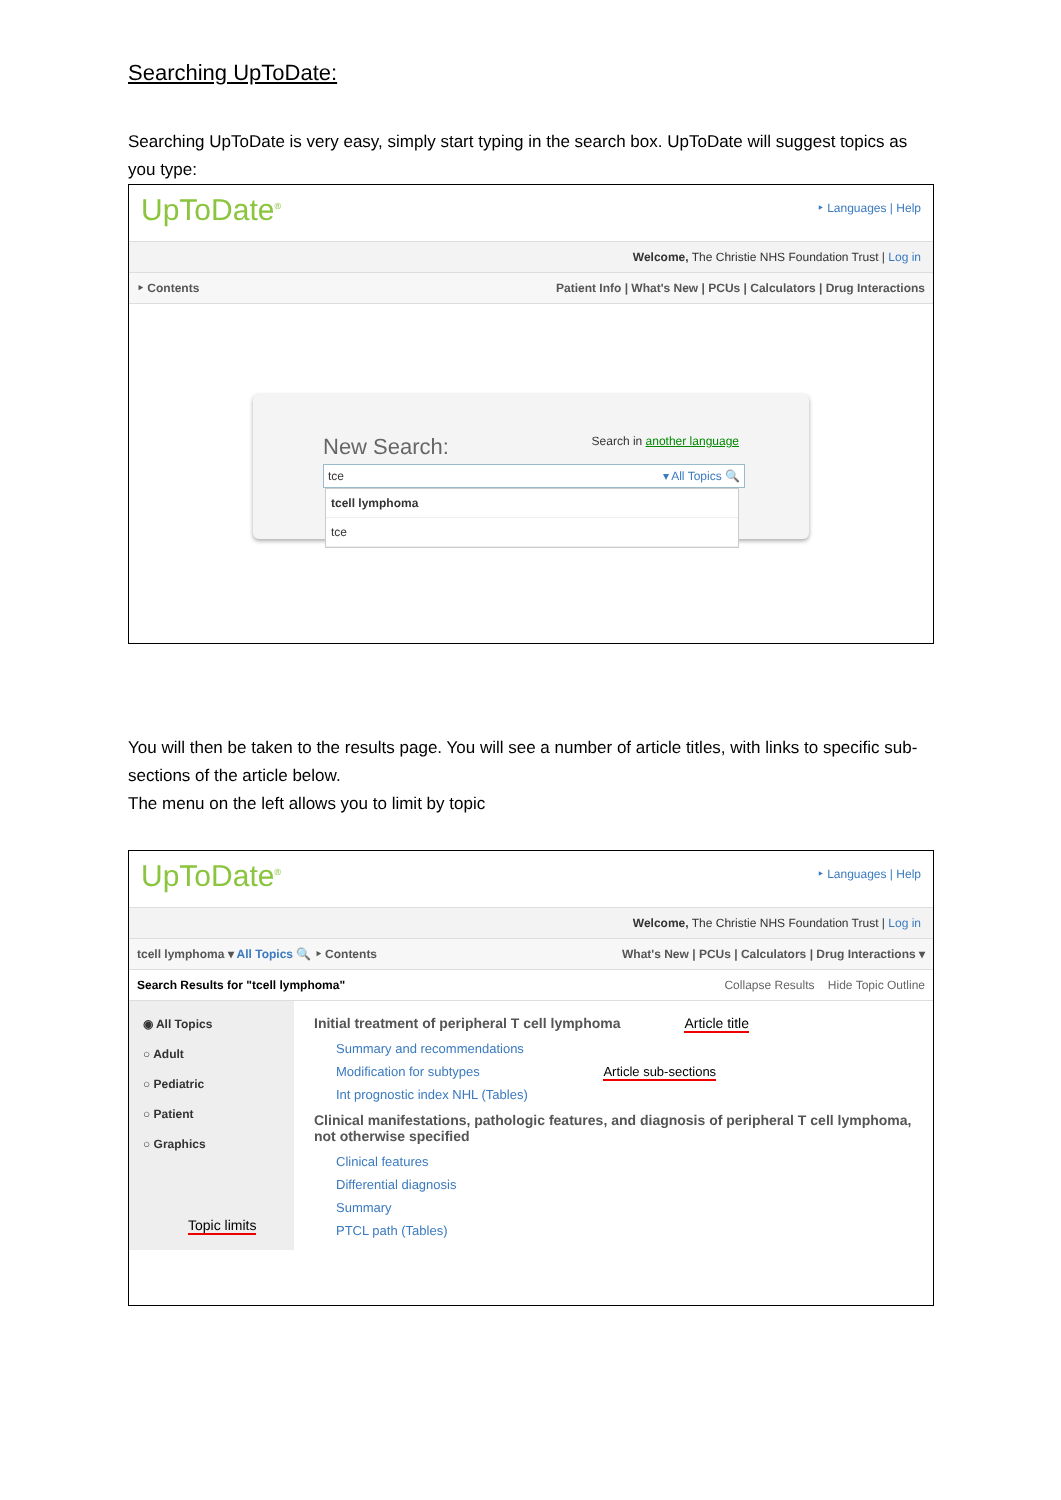Searching UpToDate:
Searching UpToDate is very easy, simply start typing in the search box. UpToDate will suggest topics as you type:
UpToDate<sup>®</sup>
‣ Languages | Help
Welcome, The Christie NHS Foundation Trust | Log in
‣ Contents Patient Info | What's New | PCUs | Calculators | Drug Interactions
New Search: Search in another language
tce ▾ All Topics 🔍
tcell lymphoma
tce
You will then be taken to the results page. You will see a number of article titles, with links to specific sub-sections of the article below.
The menu on the left allows you to limit by topic
UpToDate<sup>®</sup>
‣ Languages | Help
Welcome, The Christie NHS Foundation Trust | Log in
tcell lymphoma ▾ All Topics 🔍 ‣ Contents What's New | PCUs | Calculators | Drug Interactions ▾
Search Results for "tcell lymphoma" Collapse Results Hide Topic Outline
◉ All Topics
○ Adult
○ Pediatric
○ Patient
○ Graphics
Topic limits
Initial treatment of peripheral T cell lymphoma Article title
Summary and recommendations
Modification for subtypes Article sub-sections
Int prognostic index NHL (Tables)
Clinical manifestations, pathologic features, and diagnosis of peripheral T cell lymphoma, not otherwise specified
Clinical features
Differential diagnosis
Summary
PTCL path (Tables)